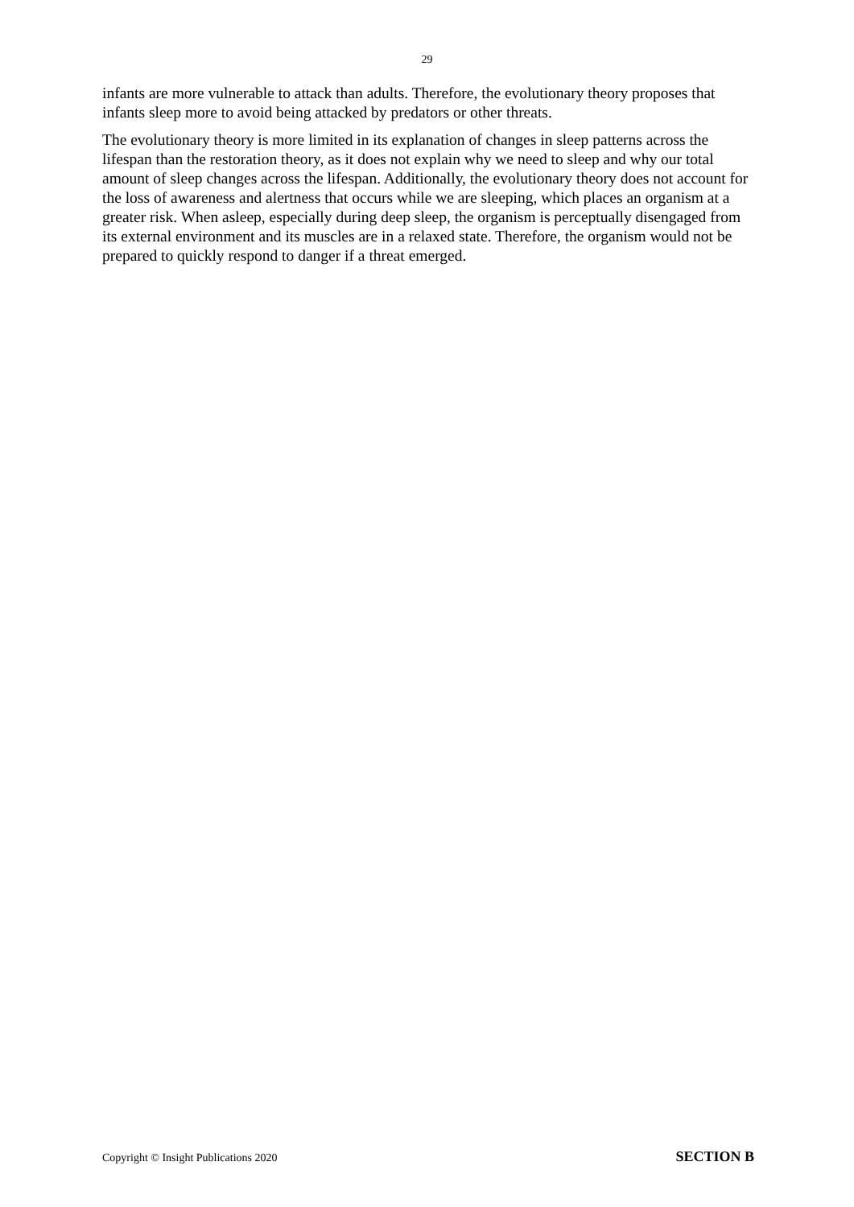29
infants are more vulnerable to attack than adults. Therefore, the evolutionary theory proposes that infants sleep more to avoid being attacked by predators or other threats.
The evolutionary theory is more limited in its explanation of changes in sleep patterns across the lifespan than the restoration theory, as it does not explain why we need to sleep and why our total amount of sleep changes across the lifespan. Additionally, the evolutionary theory does not account for the loss of awareness and alertness that occurs while we are sleeping, which places an organism at a greater risk. When asleep, especially during deep sleep, the organism is perceptually disengaged from its external environment and its muscles are in a relaxed state. Therefore, the organism would not be prepared to quickly respond to danger if a threat emerged.
Copyright © Insight Publications 2020 SECTION B